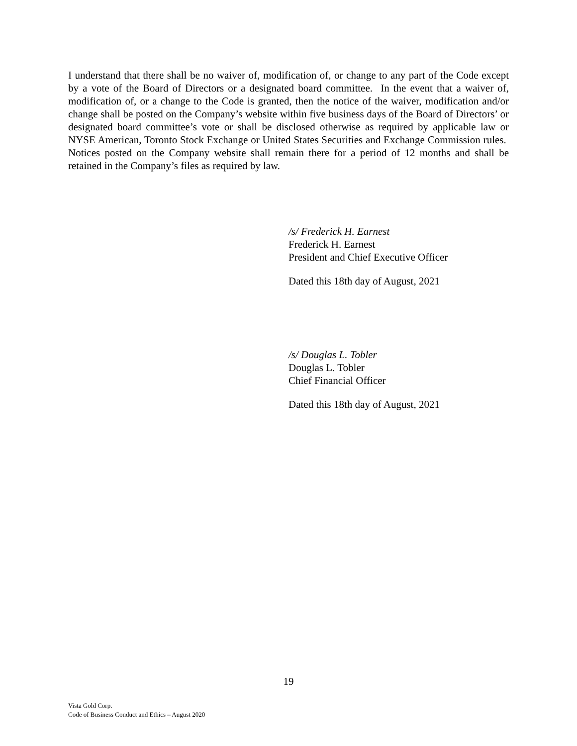I understand that there shall be no waiver of, modification of, or change to any part of the Code except by a vote of the Board of Directors or a designated board committee. In the event that a waiver of, modification of, or a change to the Code is granted, then the notice of the waiver, modification and/or change shall be posted on the Company’s website within five business days of the Board of Directors’ or designated board committee’s vote or shall be disclosed otherwise as required by applicable law or NYSE American, Toronto Stock Exchange or United States Securities and Exchange Commission rules. Notices posted on the Company website shall remain there for a period of 12 months and shall be retained in the Company’s files as required by law.
/s/ Frederick H. Earnest
Frederick H. Earnest
President and Chief Executive Officer
Dated this 18th day of August, 2021
/s/ Douglas L. Tobler
Douglas L. Tobler
Chief Financial Officer
Dated this 18th day of August, 2021
19
Vista Gold Corp.
Code of Business Conduct and Ethics – August 2020